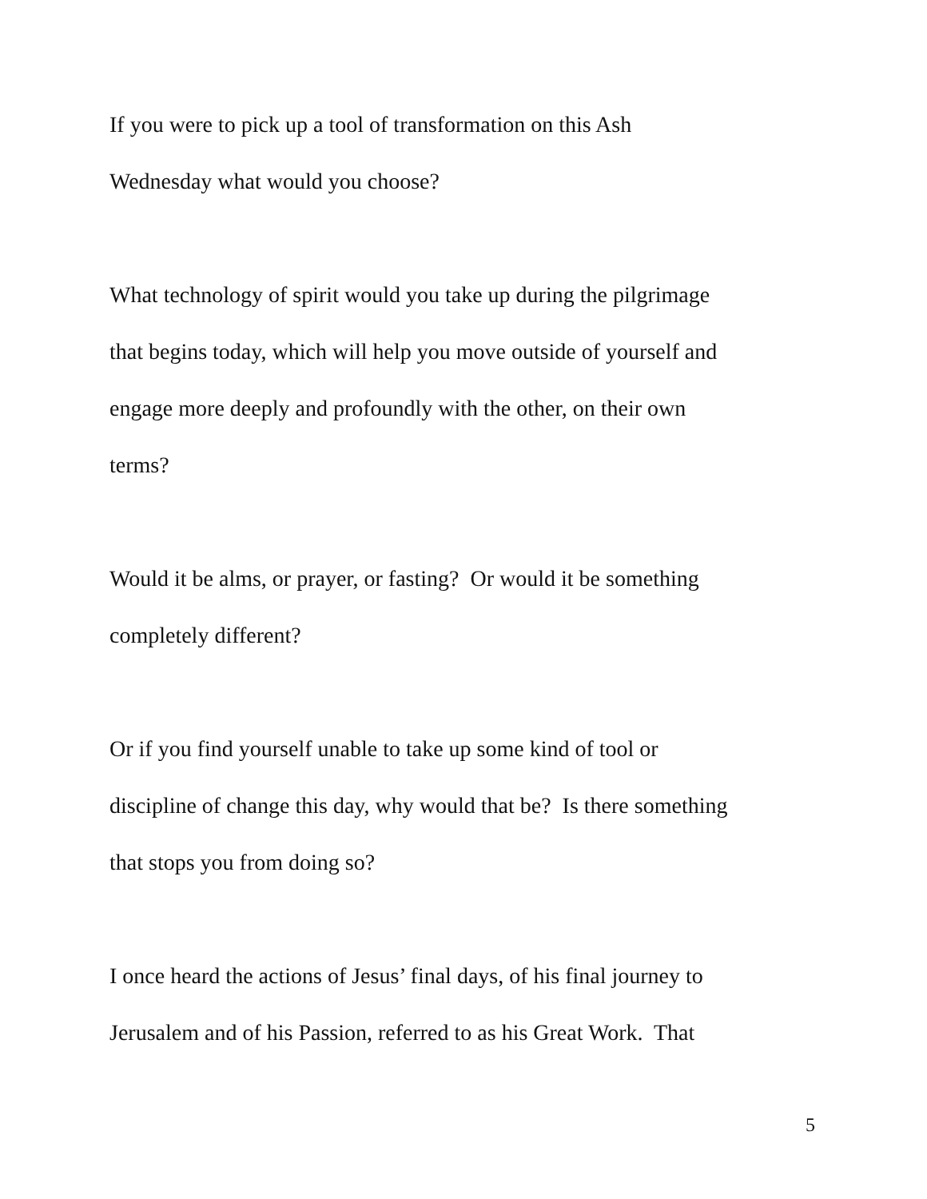If you were to pick up a tool of transformation on this Ash
Wednesday what would you choose?
What technology of spirit would you take up during the pilgrimage
that begins today, which will help you move outside of yourself and
engage more deeply and profoundly with the other, on their own
terms?
Would it be alms, or prayer, or fasting? Or would it be something
completely different?
Or if you find yourself unable to take up some kind of tool or
discipline of change this day, why would that be? Is there something
that stops you from doing so?
I once heard the actions of Jesus’ final days, of his final journey to
Jerusalem and of his Passion, referred to as his Great Work. That
5